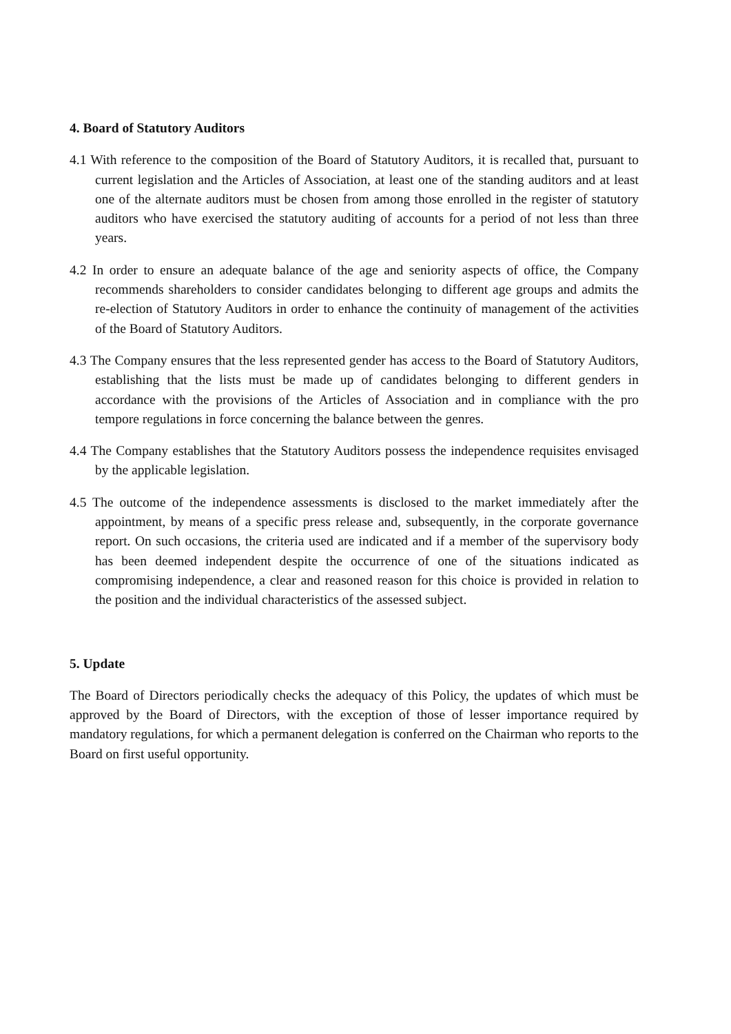4. Board of Statutory Auditors
4.1 With reference to the composition of the Board of Statutory Auditors, it is recalled that, pursuant to current legislation and the Articles of Association, at least one of the standing auditors and at least one of the alternate auditors must be chosen from among those enrolled in the register of statutory auditors who have exercised the statutory auditing of accounts for a period of not less than three years.
4.2 In order to ensure an adequate balance of the age and seniority aspects of office, the Company recommends shareholders to consider candidates belonging to different age groups and admits the re-election of Statutory Auditors in order to enhance the continuity of management of the activities of the Board of Statutory Auditors.
4.3 The Company ensures that the less represented gender has access to the Board of Statutory Auditors, establishing that the lists must be made up of candidates belonging to different genders in accordance with the provisions of the Articles of Association and in compliance with the pro tempore regulations in force concerning the balance between the genres.
4.4 The Company establishes that the Statutory Auditors possess the independence requisites envisaged by the applicable legislation.
4.5 The outcome of the independence assessments is disclosed to the market immediately after the appointment, by means of a specific press release and, subsequently, in the corporate governance report. On such occasions, the criteria used are indicated and if a member of the supervisory body has been deemed independent despite the occurrence of one of the situations indicated as compromising independence, a clear and reasoned reason for this choice is provided in relation to the position and the individual characteristics of the assessed subject.
5. Update
The Board of Directors periodically checks the adequacy of this Policy, the updates of which must be approved by the Board of Directors, with the exception of those of lesser importance required by mandatory regulations, for which a permanent delegation is conferred on the Chairman who reports to the Board on first useful opportunity.